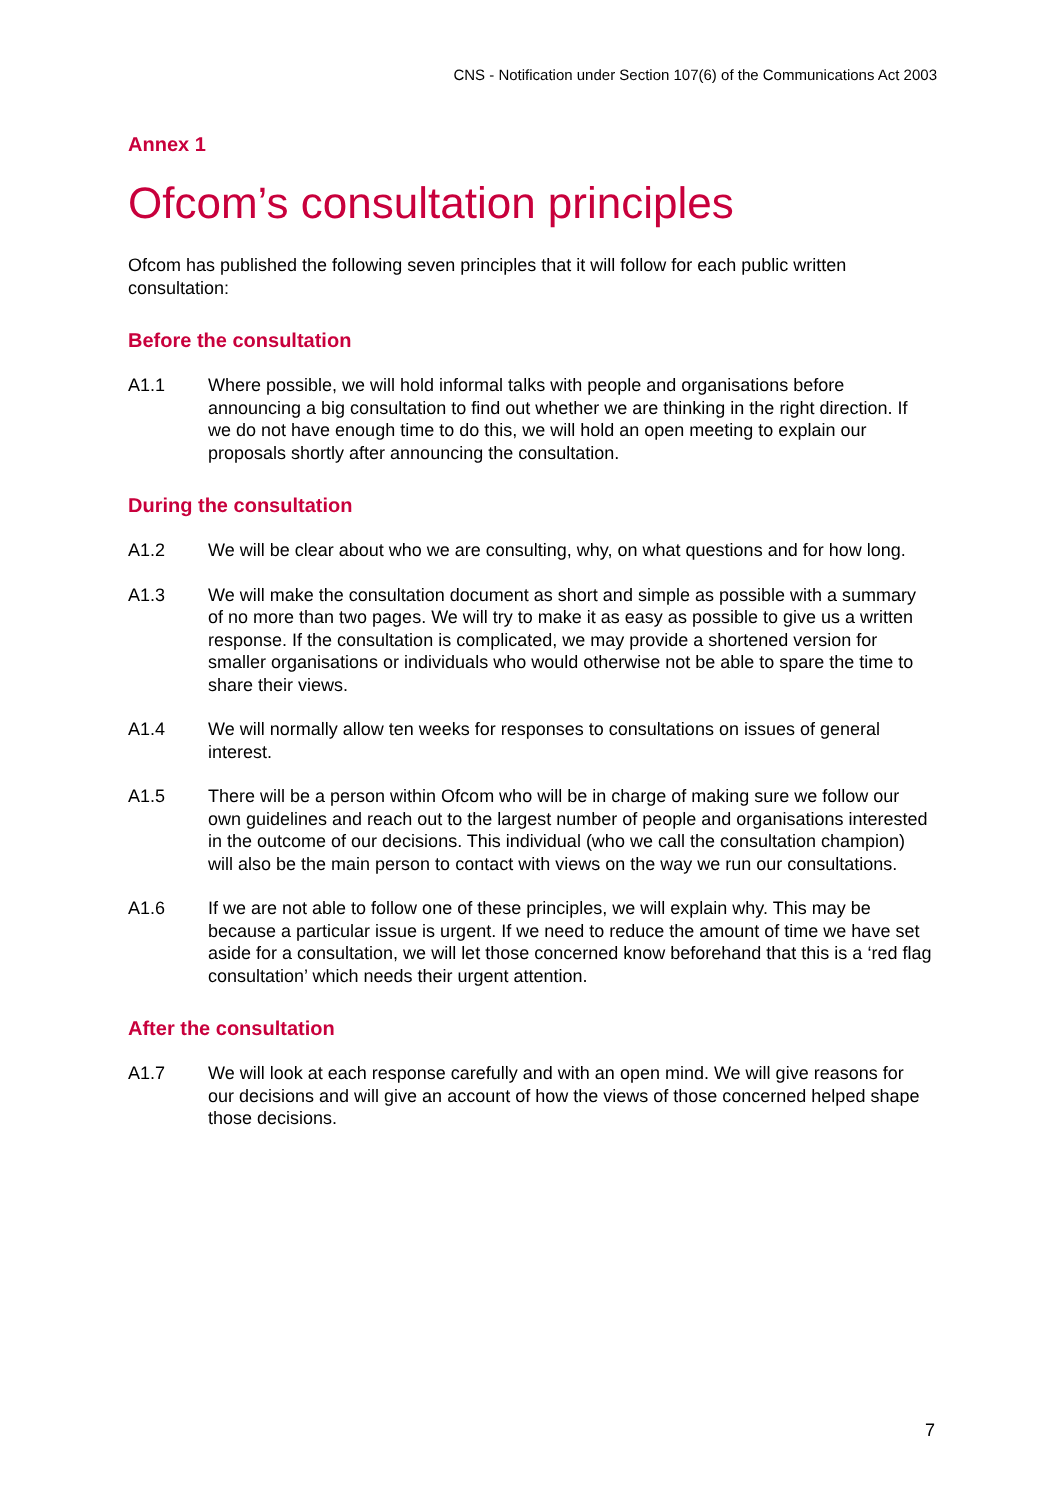CNS - Notification under Section 107(6) of the Communications Act 2003
Annex 1
Ofcom’s consultation principles
Ofcom has published the following seven principles that it will follow for each public written consultation:
Before the consultation
A1.1 Where possible, we will hold informal talks with people and organisations before announcing a big consultation to find out whether we are thinking in the right direction. If we do not have enough time to do this, we will hold an open meeting to explain our proposals shortly after announcing the consultation.
During the consultation
A1.2 We will be clear about who we are consulting, why, on what questions and for how long.
A1.3 We will make the consultation document as short and simple as possible with a summary of no more than two pages. We will try to make it as easy as possible to give us a written response. If the consultation is complicated, we may provide a shortened version for smaller organisations or individuals who would otherwise not be able to spare the time to share their views.
A1.4 We will normally allow ten weeks for responses to consultations on issues of general interest.
A1.5 There will be a person within Ofcom who will be in charge of making sure we follow our own guidelines and reach out to the largest number of people and organisations interested in the outcome of our decisions. This individual (who we call the consultation champion) will also be the main person to contact with views on the way we run our consultations.
A1.6 If we are not able to follow one of these principles, we will explain why. This may be because a particular issue is urgent. If we need to reduce the amount of time we have set aside for a consultation, we will let those concerned know beforehand that this is a ‘red flag consultation’ which needs their urgent attention.
After the consultation
A1.7 We will look at each response carefully and with an open mind. We will give reasons for our decisions and will give an account of how the views of those concerned helped shape those decisions.
7